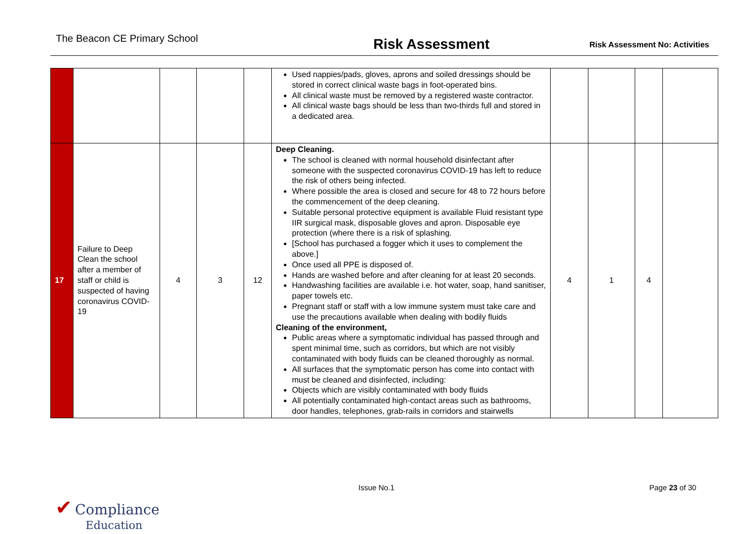The Beacon CE Primary School Risk Assessment Risk Assessment No: Activities
| | | | | | Used nappies/pads, gloves, aprons and soiled dressings should be stored in correct clinical waste bags in foot-operated bins. All clinical waste must be removed by a registered waste contractor. All clinical waste bags should be less than two-thirds full and stored in a dedicated area. | | | | |
| 17 | Failure to Deep Clean the school after a member of staff or child is suspected of having coronavirus COVID-19 | 4 | 3 | 12 | Deep Cleaning. The school is cleaned with normal household disinfectant after someone with the suspected coronavirus COVID-19 has left to reduce the risk of others being infected. Where possible the area is closed and secure for 48 to 72 hours before the commencement of the deep cleaning. Suitable personal protective equipment is available Fluid resistant type IIR surgical mask, disposable gloves and apron. Disposable eye protection (where there is a risk of splashing. [School has purchased a fogger which it uses to complement the above.] Once used all PPE is disposed of. Hands are washed before and after cleaning for at least 20 seconds. Handwashing facilities are available i.e. hot water, soap, hand sanitiser, paper towels etc. Pregnant staff or staff with a low immune system must take care and use the precautions available when dealing with bodily fluids Cleaning of the environment, Public areas where a symptomatic individual has passed through and spent minimal time, such as corridors, but which are not visibly contaminated with body fluids can be cleaned thoroughly as normal. All surfaces that the symptomatic person has come into contact with must be cleaned and disinfected, including: Objects which are visibly contaminated with body fluids All potentially contaminated high-contact areas such as bathrooms, door handles, telephones, grab-rails in corridors and stairwells | 4 | 1 | 4 | |
Issue No.1 Page 23 of 30
✔ Compliance
Education